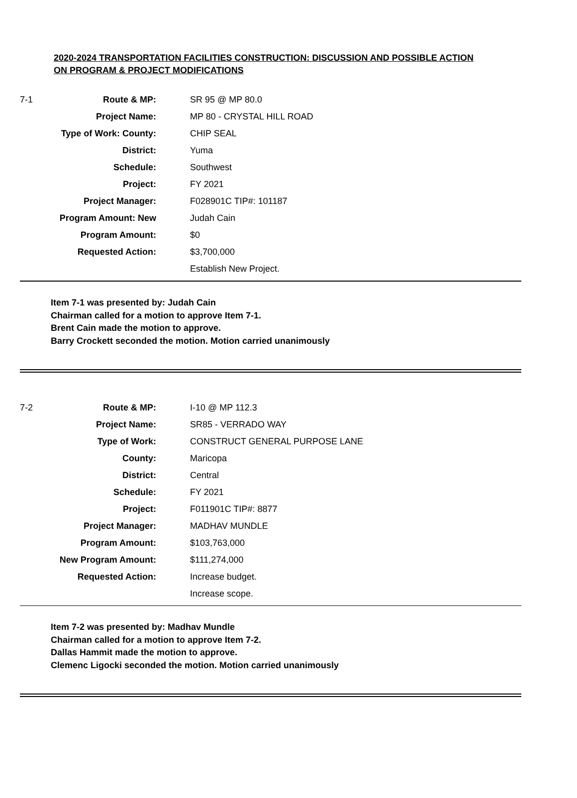2020-2024 TRANSPORTATION FACILITIES CONSTRUCTION: DISCUSSION AND POSSIBLE ACTION ON PROGRAM & PROJECT MODIFICATIONS
| 7-1 | Route & MP: | SR 95 @ MP 80.0 |
| | Project Name: | MP 80 - CRYSTAL HILL ROAD |
| | Type of Work: County: | CHIP SEAL |
| | District: | Yuma |
| | Schedule: | Southwest |
| | Project: | FY 2021 |
| | Project Manager: | F028901C TIP#: 101187 |
| | Program Amount: New | Judah Cain |
| | Program Amount: | $0 |
| | Requested Action: | $3,700,000 |
| | | Establish New Project. |
Item 7-1 was presented by: Judah Cain
Chairman called for a motion to approve Item 7-1.
Brent Cain made the motion to approve.
Barry Crockett seconded the motion. Motion carried unanimously
| 7-2 | Route & MP: | I-10 @ MP 112.3 |
| | Project Name: | SR85 - VERRADO WAY |
| | Type of Work: | CONSTRUCT GENERAL PURPOSE LANE |
| | County: | Maricopa |
| | District: | Central |
| | Schedule: | FY 2021 |
| | Project: | F011901C TIP#: 8877 |
| | Project Manager: | MADHAV MUNDLE |
| | Program Amount: | $103,763,000 |
| | New Program Amount: | $111,274,000 |
| | Requested Action: | Increase budget. |
| | | Increase scope. |
Item 7-2 was presented by: Madhav Mundle
Chairman called for a motion to approve Item 7-2.
Dallas Hammit made the motion to approve.
Clemenc Ligocki seconded the motion. Motion carried unanimously